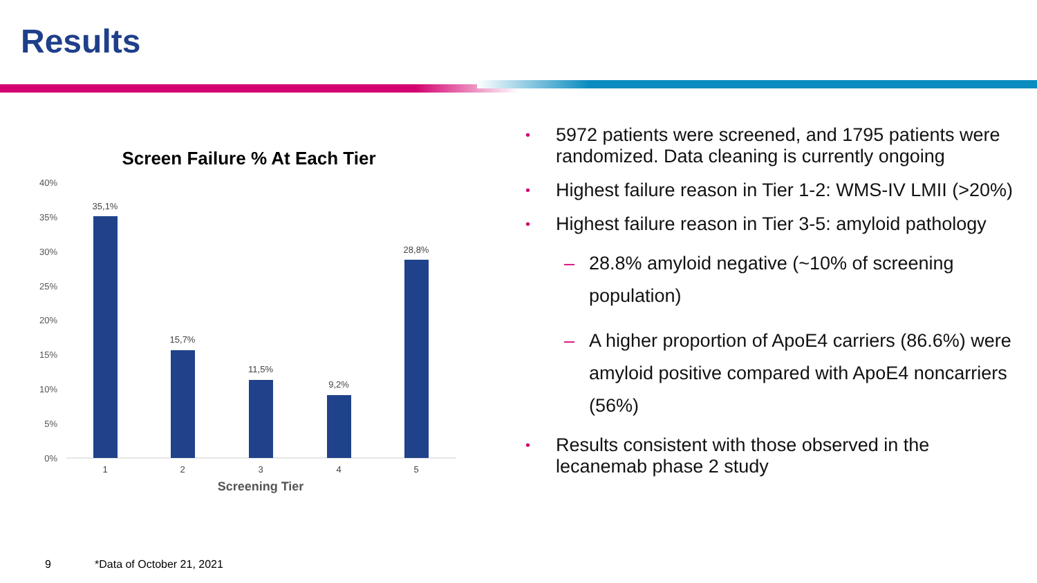Results
Screen Failure % At Each Tier
40%
35%
30%
25%
20%
15%
10%
5%
0%
35,1%
15,7%
11,5%
9,2%
28,8%
1
2
3
4
5
Screening Tier
• 5972 patients were screened, and 1795 patients were randomized. Data cleaning is currently ongoing
• Highest failure reason in Tier 1-2: WMS-IV LMII (>20%)
• Highest failure reason in Tier 3-5: amyloid pathology
– 28.8% amyloid negative (~10% of screening population)
– A higher proportion of ApoE4 carriers (86.6%) were amyloid positive compared with ApoE4 noncarriers (56%)
• Results consistent with those observed in the lecanemab phase 2 study
9 *Data of October 21, 2021